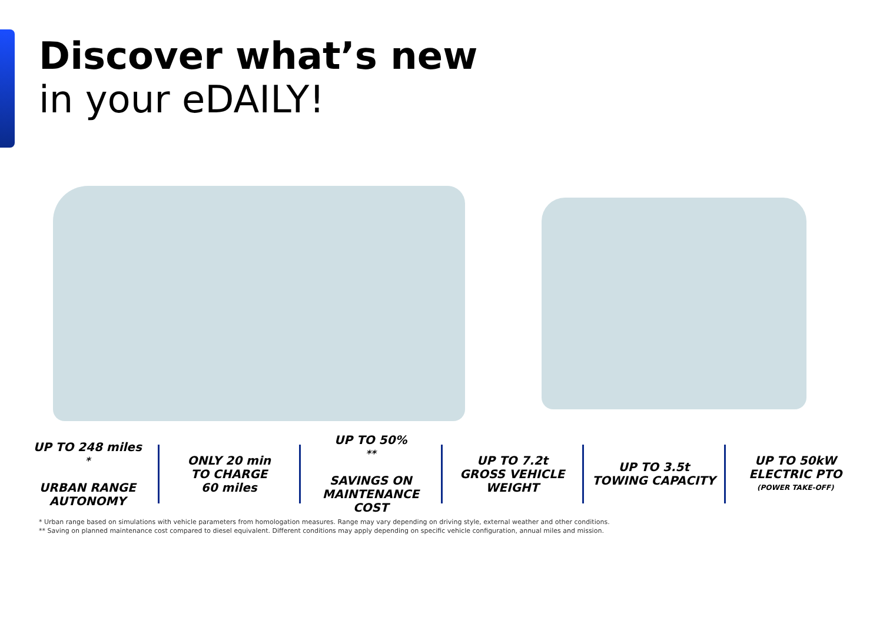Discover what’s new
in your eDAILY!
UP TO 248 miles<sup>*</sup>
URBAN RANGE
AUTONOMY
ONLY 20 min
TO CHARGE
60 miles
UP TO 50%<sup>**</sup>
SAVINGS ON
MAINTENANCE
COST
UP TO 7.2t
GROSS VEHICLE
WEIGHT
UP TO 3.5t
TOWING CAPACITY
UP TO 50kW
ELECTRIC PTO
(POWER TAKE-OFF)
* Urban range based on simulations with vehicle parameters from homologation measures. Range may vary depending on driving style, external weather and other conditions.
** Saving on planned maintenance cost compared to diesel equivalent. Different conditions may apply depending on specific vehicle configuration, annual miles and mission.